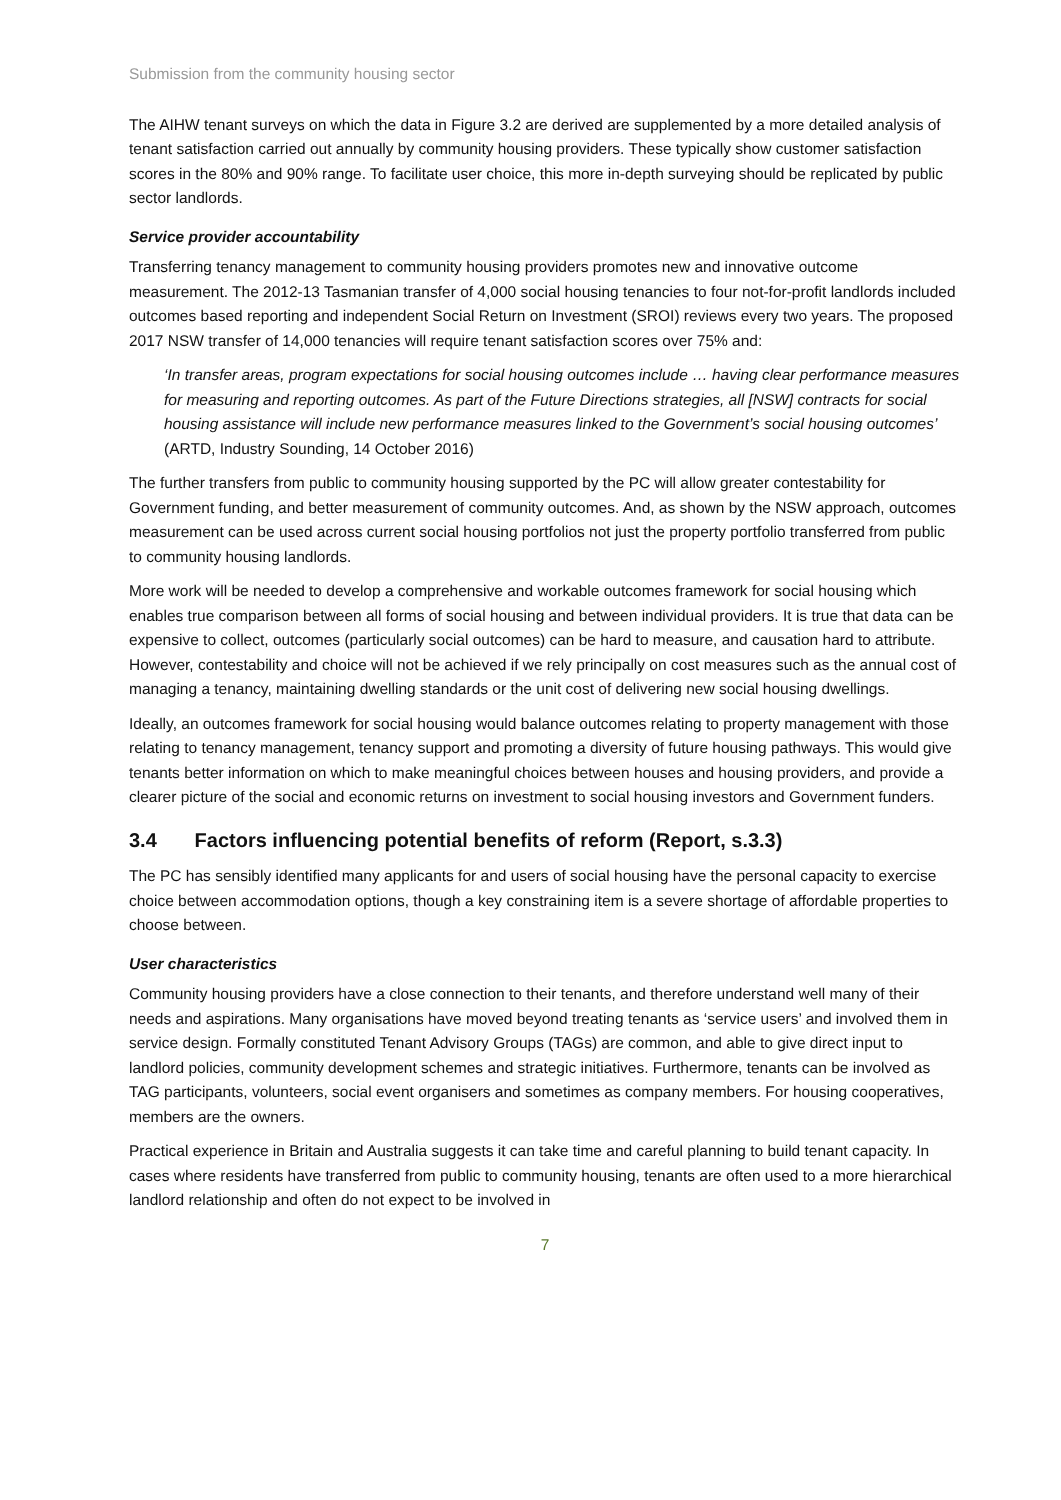Submission from the community housing sector
The AIHW tenant surveys on which the data in Figure 3.2 are derived are supplemented by a more detailed analysis of tenant satisfaction carried out annually by community housing providers. These typically show customer satisfaction scores in the 80% and 90% range. To facilitate user choice, this more in-depth surveying should be replicated by public sector landlords.
Service provider accountability
Transferring tenancy management to community housing providers promotes new and innovative outcome measurement. The 2012-13 Tasmanian transfer of 4,000 social housing tenancies to four not-for-profit landlords included outcomes based reporting and independent Social Return on Investment (SROI) reviews every two years. The proposed 2017 NSW transfer of 14,000 tenancies will require tenant satisfaction scores over 75% and:
‘In transfer areas, program expectations for social housing outcomes include … having clear performance measures for measuring and reporting outcomes. As part of the Future Directions strategies, all [NSW] contracts for social housing assistance will include new performance measures linked to the Government’s social housing outcomes’ (ARTD, Industry Sounding, 14 October 2016)
The further transfers from public to community housing supported by the PC will allow greater contestability for Government funding, and better measurement of community outcomes. And, as shown by the NSW approach, outcomes measurement can be used across current social housing portfolios not just the property portfolio transferred from public to community housing landlords.
More work will be needed to develop a comprehensive and workable outcomes framework for social housing which enables true comparison between all forms of social housing and between individual providers. It is true that data can be expensive to collect, outcomes (particularly social outcomes) can be hard to measure, and causation hard to attribute. However, contestability and choice will not be achieved if we rely principally on cost measures such as the annual cost of managing a tenancy, maintaining dwelling standards or the unit cost of delivering new social housing dwellings.
Ideally, an outcomes framework for social housing would balance outcomes relating to property management with those relating to tenancy management, tenancy support and promoting a diversity of future housing pathways. This would give tenants better information on which to make meaningful choices between houses and housing providers, and provide a clearer picture of the social and economic returns on investment to social housing investors and Government funders.
3.4 Factors influencing potential benefits of reform (Report, s.3.3)
The PC has sensibly identified many applicants for and users of social housing have the personal capacity to exercise choice between accommodation options, though a key constraining item is a severe shortage of affordable properties to choose between.
User characteristics
Community housing providers have a close connection to their tenants, and therefore understand well many of their needs and aspirations. Many organisations have moved beyond treating tenants as ‘service users’ and involved them in service design. Formally constituted Tenant Advisory Groups (TAGs) are common, and able to give direct input to landlord policies, community development schemes and strategic initiatives. Furthermore, tenants can be involved as TAG participants, volunteers, social event organisers and sometimes as company members. For housing cooperatives, members are the owners.
Practical experience in Britain and Australia suggests it can take time and careful planning to build tenant capacity. In cases where residents have transferred from public to community housing, tenants are often used to a more hierarchical landlord relationship and often do not expect to be involved in
7